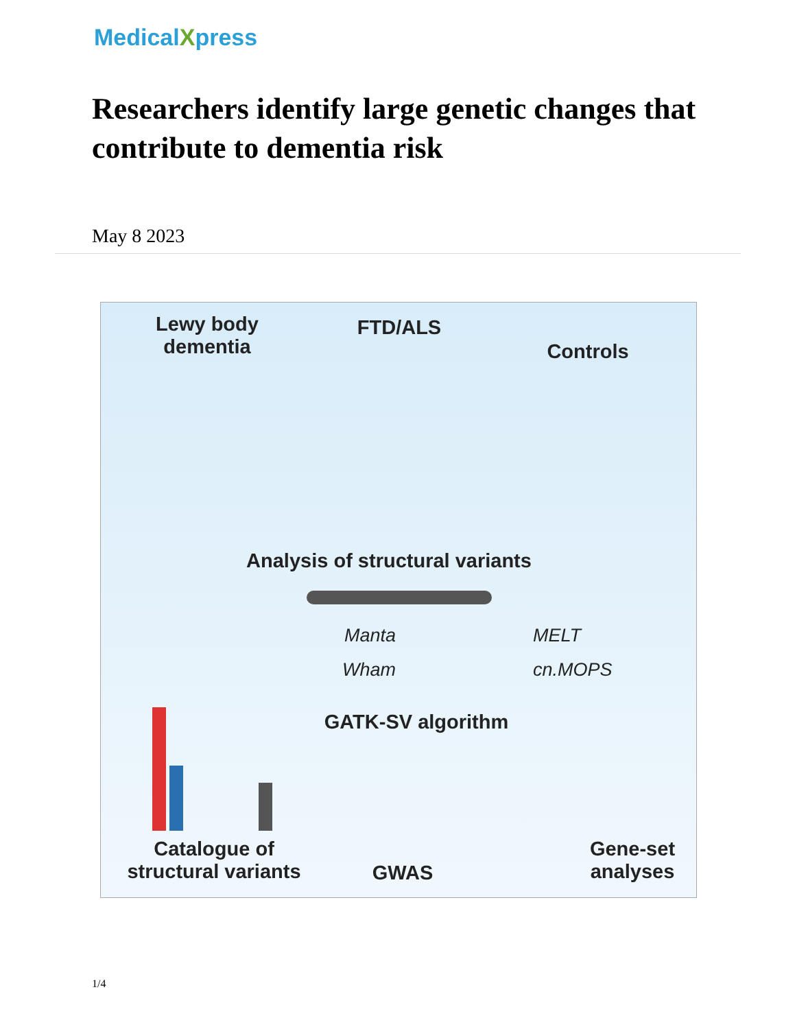MedicalXpress
Researchers identify large genetic changes that contribute to dementia risk
May 8 2023
Lewy body dementia
FTD/ALS
Controls
Analysis of structural variants
Manta
Wham
MELT
cn.MOPS
GATK-SV algorithm
Catalogue of structural variants
GWAS
Gene-set analyses
1/4